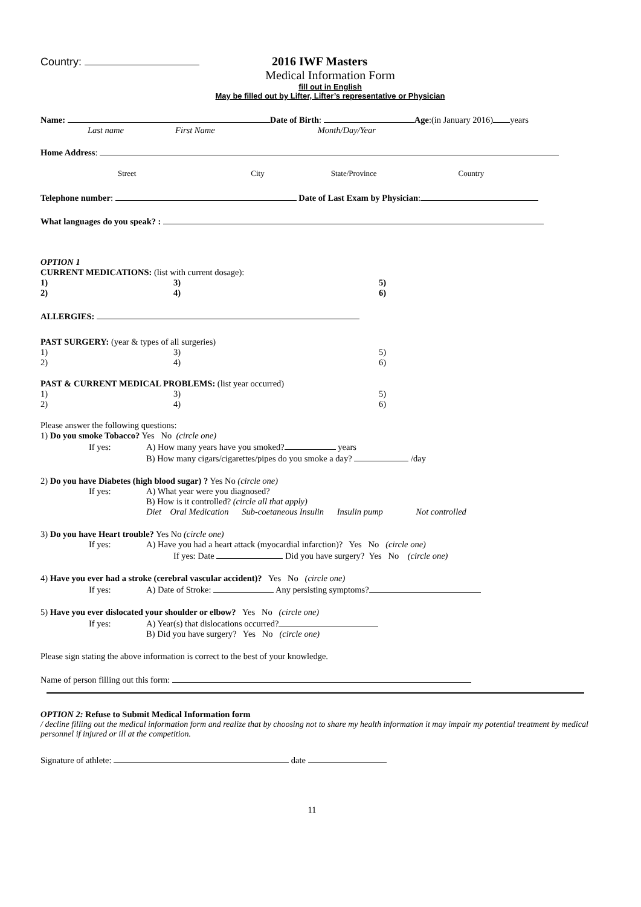Country: 2016 IWF Masters
Medical Information Form
fill out in English
May be filled out by Lifter, Lifter’s representative or Physician
Name: Date of Birth: Age:(in January 2016) years
Last name First Name Month/Day/Year
Home Address:
Street City State/Province Country
Telephone number: Date of Last Exam by Physician:
What languages do you speak? :
OPTION 1
CURRENT MEDICATIONS: (list with current dosage):
1) 3) 5)
2) 4) 6)
ALLERGIES:
PAST SURGERY: (year & types of all surgeries)
1) 3) 5)
2) 4) 6)
PAST & CURRENT MEDICAL PROBLEMS: (list year occurred)
1) 3) 5)
2) 4) 6)
Please answer the following questions:
1) Do you smoke Tobacco? Yes No (circle one)
If yes: A) How many years have you smoked? years
B) How many cigars/cigarettes/pipes do you smoke a day? /day
2) Do you have Diabetes (high blood sugar) ? Yes No (circle one)
If yes: A) What year were you diagnosed?
B) How is it controlled? (circle all that apply)
Diet Oral Medication Sub-coetaneous Insulin Insulin pump Not controlled
3) Do you have Heart trouble? Yes No (circle one)
If yes: A) Have you had a heart attack (myocardial infarction)? Yes No (circle one)
If yes: Date Did you have surgery? Yes No (circle one)
4) Have you ever had a stroke (cerebral vascular accident)? Yes No (circle one)
If yes: A) Date of Stroke: Any persisting symptoms?
5) Have you ever dislocated your shoulder or elbow? Yes No (circle one)
If yes: A) Year(s) that dislocations occurred?
B) Did you have surgery? Yes No (circle one)
Please sign stating the above information is correct to the best of your knowledge.
Name of person filling out this form:
OPTION 2: Refuse to Submit Medical Information form
/ decline filling out the medical information form and realize that by choosing not to share my health information it may impair my potential treatment by medical personnel if injured or ill at the competition.
Signature of athlete: date
11